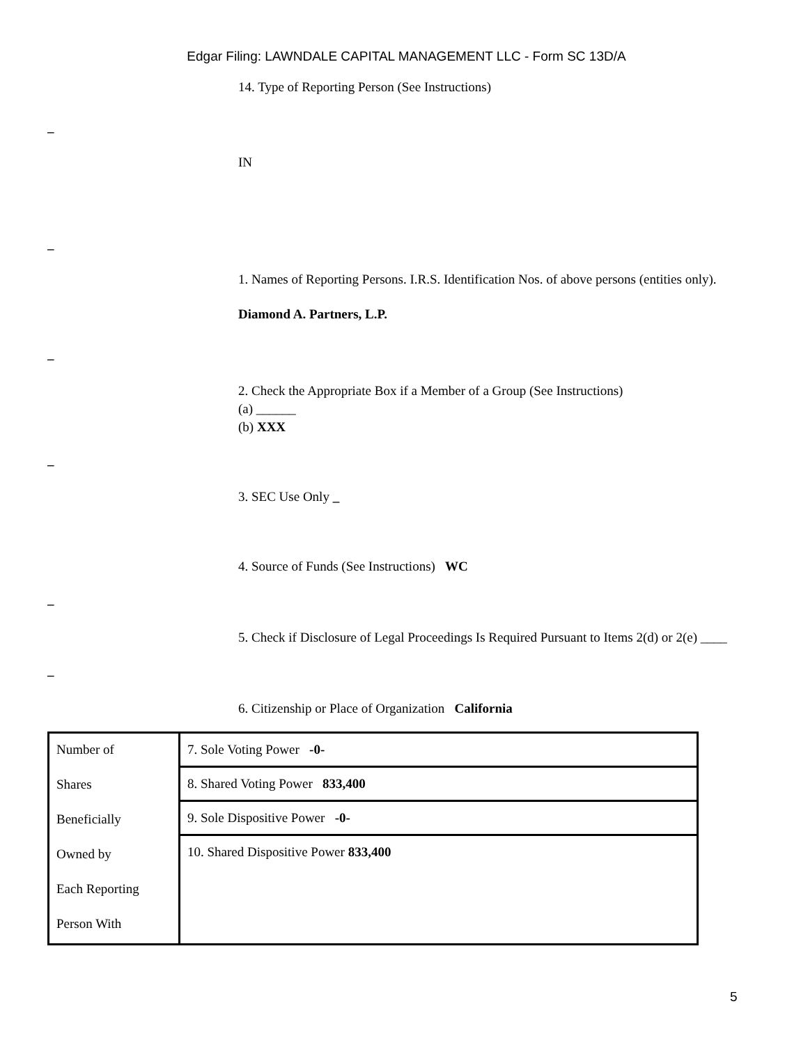Edgar Filing: LAWNDALE CAPITAL MANAGEMENT LLC - Form SC 13D/A
14. Type of Reporting Person (See Instructions)
–
IN
–
1. Names of Reporting Persons. I.R.S. Identification Nos. of above persons (entities only).
Diamond A. Partners, L.P.
–
2. Check the Appropriate Box if a Member of a Group (See Instructions)
(a) ______
(b) XXX
–
3. SEC Use Only _
4. Source of Funds (See Instructions) WC
–
5. Check if Disclosure of Legal Proceedings Is Required Pursuant to Items 2(d) or 2(e) ____
–
6. Citizenship or Place of Organization California
| Number of Shares Beneficially Owned by Each Reporting Person With | 7. Sole Voting Power -0- |
| | 8. Shared Voting Power 833,400 |
| | 9. Sole Dispositive Power -0- |
| | 10. Shared Dispositive Power 833,400 |
5